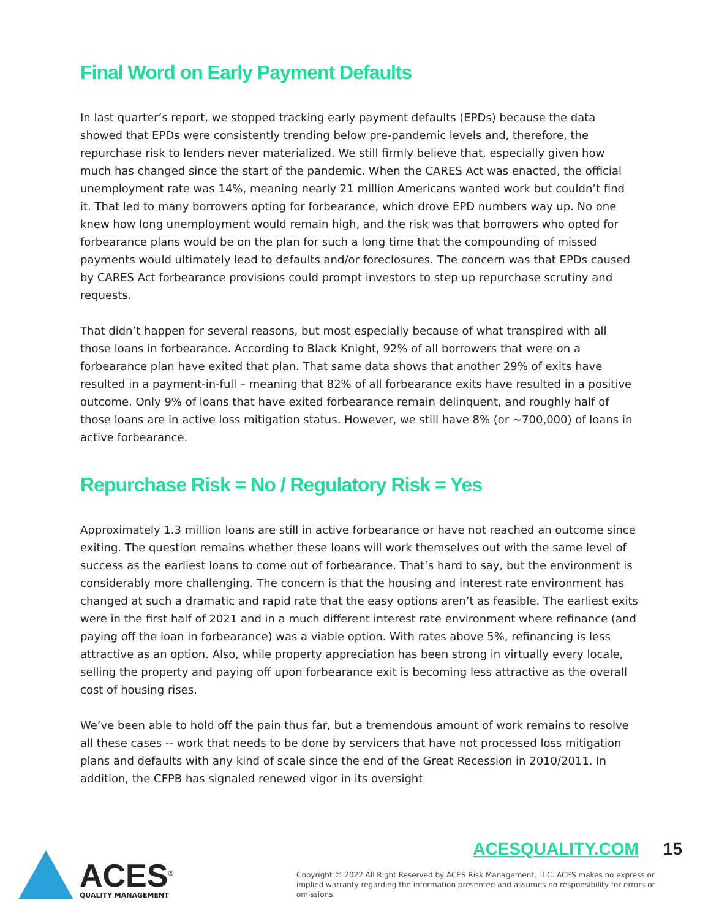Final Word on Early Payment Defaults
In last quarter’s report, we stopped tracking early payment defaults (EPDs) because the data showed that EPDs were consistently trending below pre-pandemic levels and, therefore, the repurchase risk to lenders never materialized. We still firmly believe that, especially given how much has changed since the start of the pandemic. When the CARES Act was enacted, the official unemployment rate was 14%, meaning nearly 21 million Americans wanted work but couldn’t find it. That led to many borrowers opting for forbearance, which drove EPD numbers way up. No one knew how long unemployment would remain high, and the risk was that borrowers who opted for forbearance plans would be on the plan for such a long time that the compounding of missed payments would ultimately lead to defaults and/or foreclosures. The concern was that EPDs caused by CARES Act forbearance provisions could prompt investors to step up repurchase scrutiny and requests.
That didn’t happen for several reasons, but most especially because of what transpired with all those loans in forbearance. According to Black Knight, 92% of all borrowers that were on a forbearance plan have exited that plan. That same data shows that another 29% of exits have resulted in a payment-in-full – meaning that 82% of all forbearance exits have resulted in a positive outcome. Only 9% of loans that have exited forbearance remain delinquent, and roughly half of those loans are in active loss mitigation status. However, we still have 8% (or ~700,000) of loans in active forbearance.
Repurchase Risk = No / Regulatory Risk = Yes
Approximately 1.3 million loans are still in active forbearance or have not reached an outcome since exiting. The question remains whether these loans will work themselves out with the same level of success as the earliest loans to come out of forbearance. That’s hard to say, but the environment is considerably more challenging. The concern is that the housing and interest rate environment has changed at such a dramatic and rapid rate that the easy options aren’t as feasible. The earliest exits were in the first half of 2021 and in a much different interest rate environment where refinance (and paying off the loan in forbearance) was a viable option. With rates above 5%, refinancing is less attractive as an option. Also, while property appreciation has been strong in virtually every locale, selling the property and paying off upon forbearance exit is becoming less attractive as the overall cost of housing rises.
We’ve been able to hold off the pain thus far, but a tremendous amount of work remains to resolve all these cases -- work that needs to be done by servicers that have not processed loss mitigation plans and defaults with any kind of scale since the end of the Great Recession in 2010/2011. In addition, the CFPB has signaled renewed vigor in its oversight
ACES<sup>®</sup>
QUALITY MANAGEMENT
ACESQUALITY.COM 15
Copyright © 2022 All Right Reserved by ACES Risk Management, LLC. ACES makes no express or implied warranty regarding the information presented and assumes no responsibility for errors or omissions.